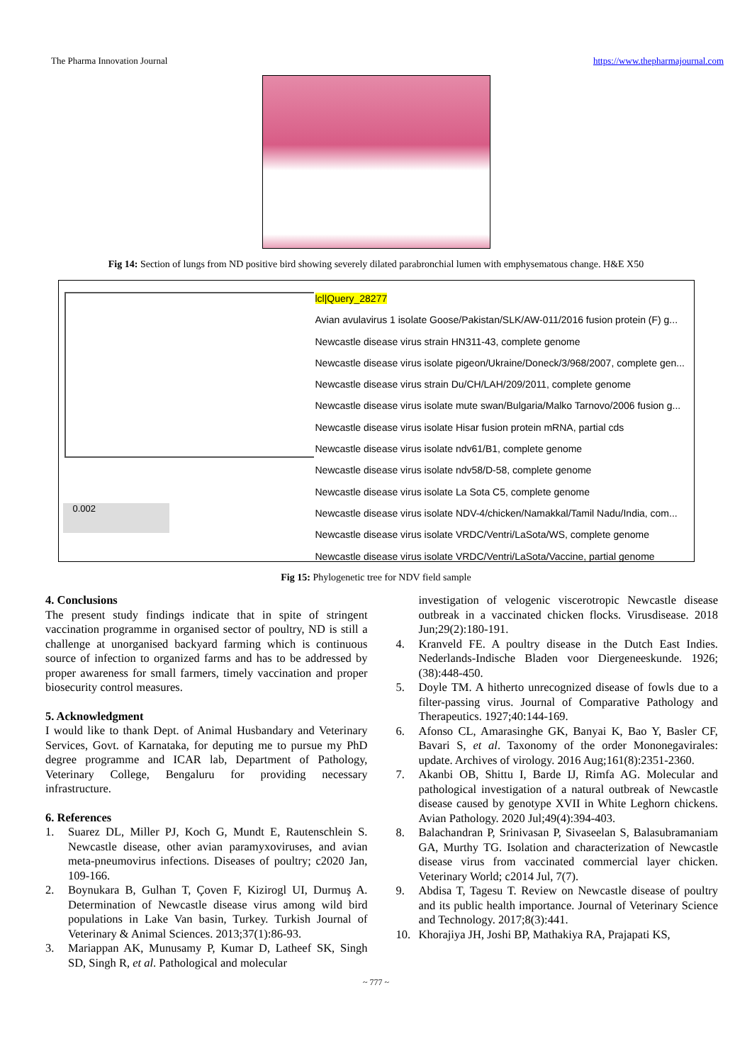The Pharma Innovation Journal https://www.thepharmajournal.com
Fig 14: Section of lungs from ND positive bird showing severely dilated parabronchial lumen with emphysematous change. H&E X50
lcl|Query_28277
Avian avulavirus 1 isolate Goose/Pakistan/SLK/AW-011/2016 fusion protein (F) g...
Newcastle disease virus strain HN311-43, complete genome
Newcastle disease virus isolate pigeon/Ukraine/Doneck/3/968/2007, complete gen...
Newcastle disease virus strain Du/CH/LAH/209/2011, complete genome
Newcastle disease virus isolate mute swan/Bulgaria/Malko Tarnovo/2006 fusion g...
Newcastle disease virus isolate Hisar fusion protein mRNA, partial cds
Newcastle disease virus isolate ndv61/B1, complete genome
Newcastle disease virus isolate ndv58/D-58, complete genome
Newcastle disease virus isolate La Sota C5, complete genome
Newcastle disease virus isolate NDV-4/chicken/Namakkal/Tamil Nadu/India, com...
Newcastle disease virus isolate VRDC/Ventri/LaSota/WS, complete genome
Newcastle disease virus isolate VRDC/Ventri/LaSota/Vaccine, partial genome
0.002
Fig 15: Phylogenetic tree for NDV field sample
4. Conclusions
The present study findings indicate that in spite of stringent vaccination programme in organised sector of poultry, ND is still a challenge at unorganised backyard farming which is continuous source of infection to organized farms and has to be addressed by proper awareness for small farmers, timely vaccination and proper biosecurity control measures.
5. Acknowledgment
I would like to thank Dept. of Animal Husbandary and Veterinary Services, Govt. of Karnataka, for deputing me to pursue my PhD degree programme and ICAR lab, Department of Pathology, Veterinary College, Bengaluru for providing necessary infrastructure.
6. References
1. Suarez DL, Miller PJ, Koch G, Mundt E, Rautenschlein S. Newcastle disease, other avian paramyxoviruses, and avian meta-pneumovirus infections. Diseases of poultry; c2020 Jan, 109-166.
2. Boynukara B, Gulhan T, Çoven F, Kizirogl UI, Durmuş A. Determination of Newcastle disease virus among wild bird populations in Lake Van basin, Turkey. Turkish Journal of Veterinary & Animal Sciences. 2013;37(1):86-93.
3. Mariappan AK, Munusamy P, Kumar D, Latheef SK, Singh SD, Singh R, et al. Pathological and molecular
investigation of velogenic viscerotropic Newcastle disease outbreak in a vaccinated chicken flocks. Virusdisease. 2018 Jun;29(2):180-191.
4. Kranveld FE. A poultry disease in the Dutch East Indies. Nederlands-Indische Bladen voor Diergeneeskunde. 1926;(38):448-450.
5. Doyle TM. A hitherto unrecognized disease of fowls due to a filter-passing virus. Journal of Comparative Pathology and Therapeutics. 1927;40:144-169.
6. Afonso CL, Amarasinghe GK, Banyai K, Bao Y, Basler CF, Bavari S, et al. Taxonomy of the order Mononegavirales: update. Archives of virology. 2016 Aug;161(8):2351-2360.
7. Akanbi OB, Shittu I, Barde IJ, Rimfa AG. Molecular and pathological investigation of a natural outbreak of Newcastle disease caused by genotype XVII in White Leghorn chickens. Avian Pathology. 2020 Jul;49(4):394-403.
8. Balachandran P, Srinivasan P, Sivaseelan S, Balasubramaniam GA, Murthy TG. Isolation and characterization of Newcastle disease virus from vaccinated commercial layer chicken. Veterinary World; c2014 Jul, 7(7).
9. Abdisa T, Tagesu T. Review on Newcastle disease of poultry and its public health importance. Journal of Veterinary Science and Technology. 2017;8(3):441.
10. Khorajiya JH, Joshi BP, Mathakiya RA, Prajapati KS,
~ 777 ~